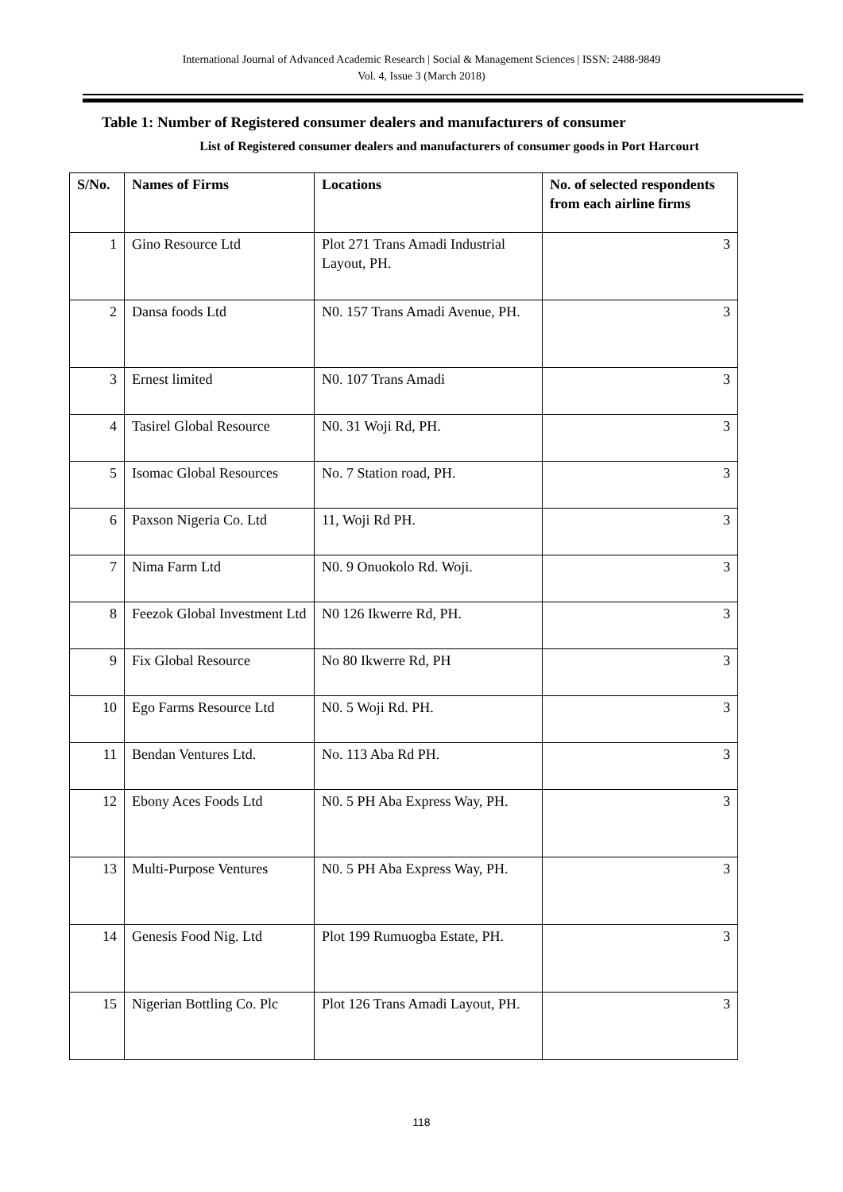International Journal of Advanced Academic Research | Social & Management Sciences | ISSN: 2488-9849
Vol. 4, Issue 3 (March 2018)
Table 1: Number of Registered consumer dealers and manufacturers of consumer
List of Registered consumer dealers and manufacturers of consumer goods in Port Harcourt
| S/No. | Names of Firms | Locations | No. of selected respondents from each airline firms |
| --- | --- | --- | --- |
| 1 | Gino Resource Ltd | Plot 271 Trans Amadi Industrial Layout, PH. | 3 |
| 2 | Dansa foods Ltd | N0. 157 Trans Amadi Avenue, PH. | 3 |
| 3 | Ernest limited | N0. 107 Trans Amadi | 3 |
| 4 | Tasirel Global Resource | N0. 31 Woji Rd, PH. | 3 |
| 5 | Isomac Global Resources | No. 7 Station road, PH. | 3 |
| 6 | Paxson Nigeria Co. Ltd | 11, Woji Rd PH. | 3 |
| 7 | Nima Farm Ltd | N0. 9 Onuokolo Rd. Woji. | 3 |
| 8 | Feezok Global Investment Ltd | N0 126 Ikwerre Rd, PH. | 3 |
| 9 | Fix Global Resource | No 80 Ikwerre Rd, PH | 3 |
| 10 | Ego Farms Resource Ltd | N0. 5 Woji Rd. PH. | 3 |
| 11 | Bendan Ventures Ltd. | No. 113 Aba Rd PH. | 3 |
| 12 | Ebony Aces Foods Ltd | N0. 5 PH Aba Express Way, PH. | 3 |
| 13 | Multi-Purpose Ventures | N0. 5 PH Aba Express Way, PH. | 3 |
| 14 | Genesis Food Nig. Ltd | Plot 199 Rumuogba Estate, PH. | 3 |
| 15 | Nigerian Bottling Co. Plc | Plot 126 Trans Amadi Layout, PH. | 3 |
118